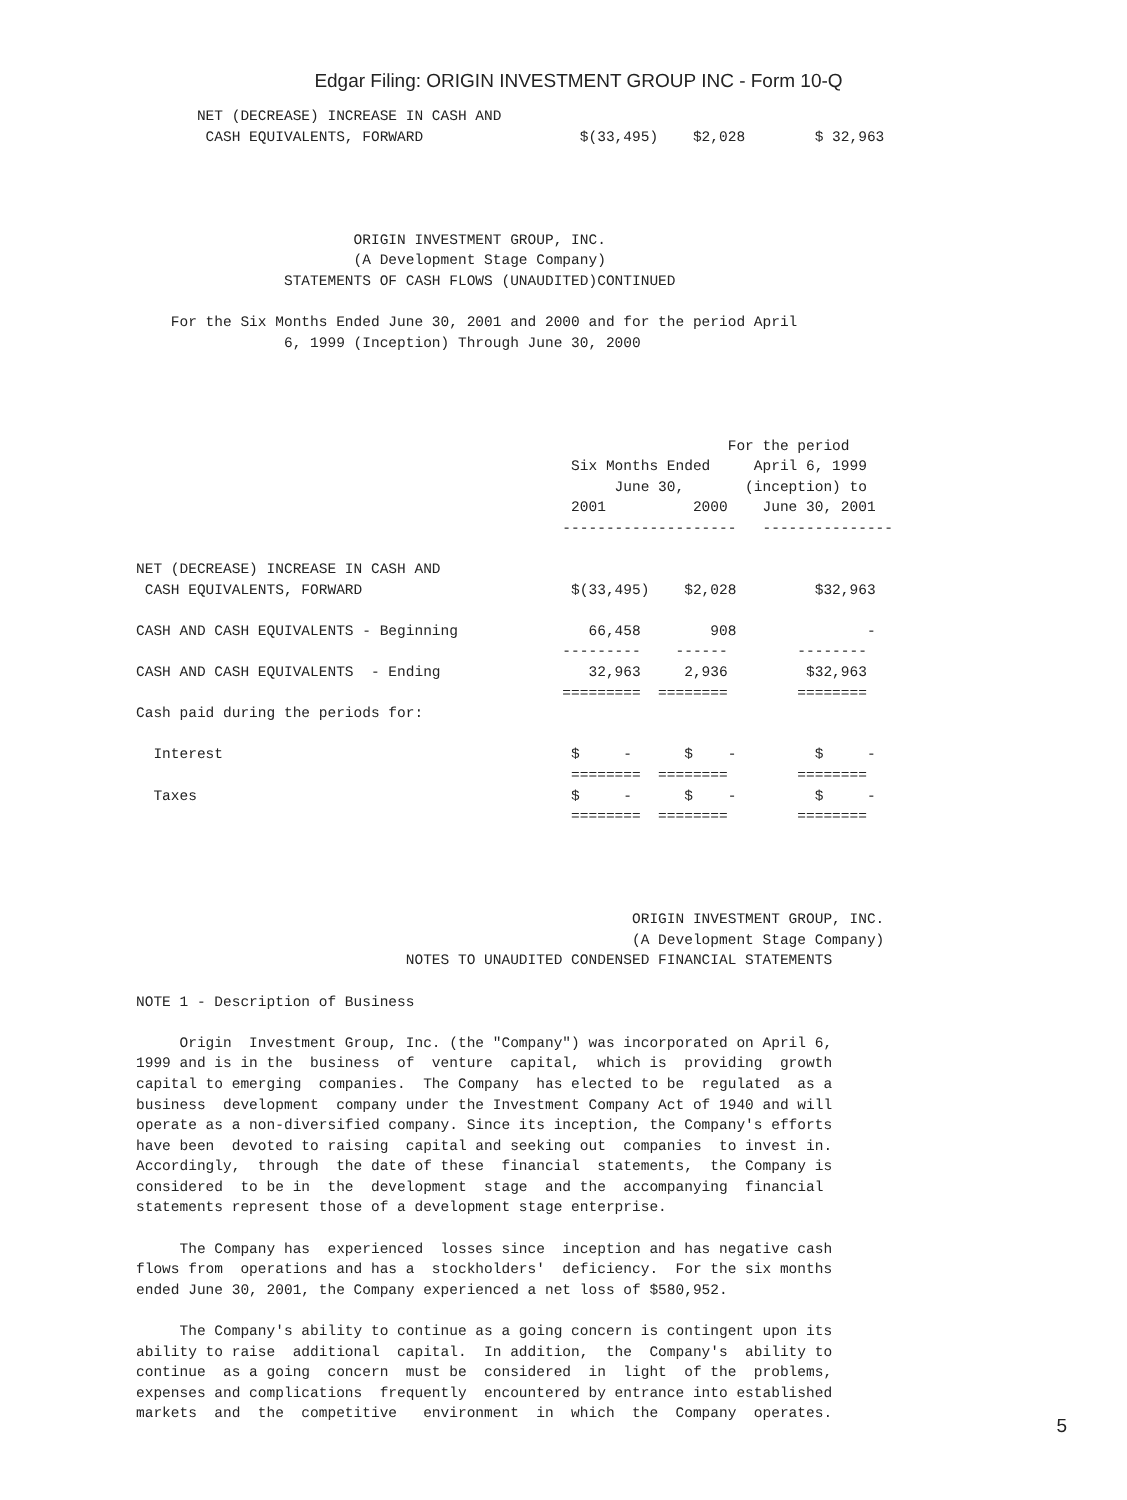Edgar Filing: ORIGIN INVESTMENT GROUP INC - Form 10-Q
       NET (DECREASE) INCREASE IN CASH AND
        CASH EQUIVALENTS, FORWARD                  $(33,495)    $2,028        $ 32,963




                         ORIGIN INVESTMENT GROUP, INC.
                         (A Development Stage Company)
                 STATEMENTS OF CASH FLOWS (UNAUDITED)CONTINUED

    For the Six Months Ended June 30, 2001 and 2000 and for the period April
                 6, 1999 (Inception) Through June 30, 2000




                                                                    For the period
                                                  Six Months Ended     April 6, 1999
                                                       June 30,       (inception) to
                                                  2001          2000    June 30, 2001
                                                 --------------------   ---------------

NET (DECREASE) INCREASE IN CASH AND
 CASH EQUIVALENTS, FORWARD                        $(33,495)    $2,028         $32,963

CASH AND CASH EQUIVALENTS - Beginning               66,458        908               -
                                                 ---------    ------        --------
CASH AND CASH EQUIVALENTS  - Ending                 32,963     2,936         $32,963
                                                 =========  ========        ========
Cash paid during the periods for:

  Interest                                        $     -      $    -         $     -
                                                  ========  ========        ========
  Taxes                                           $     -      $    -         $     -
                                                  ========  ========        ========




                                                         ORIGIN INVESTMENT GROUP, INC.
                                                         (A Development Stage Company)
                               NOTES TO UNAUDITED CONDENSED FINANCIAL STATEMENTS

NOTE 1 - Description of Business

     Origin  Investment Group, Inc. (the "Company") was incorporated on April 6,
1999 and is in the  business  of  venture  capital,  which is  providing  growth
capital to emerging  companies.  The Company  has elected to be  regulated  as a
business  development  company under the Investment Company Act of 1940 and will
operate as a non-diversified company. Since its inception, the Company's efforts
have been  devoted to raising  capital and seeking out  companies  to invest in.
Accordingly,  through  the date of these  financial  statements,  the Company is
considered  to be in  the  development  stage  and the  accompanying  financial
statements represent those of a development stage enterprise.

     The Company has  experienced  losses since  inception and has negative cash
flows from  operations and has a  stockholders'  deficiency.  For the six months
ended June 30, 2001, the Company experienced a net loss of $580,952.

     The Company's ability to continue as a going concern is contingent upon its
ability to raise  additional  capital.  In addition,  the  Company's  ability to
continue  as a going  concern  must be  considered  in  light  of the  problems,
expenses and complications  frequently  encountered by entrance into established
markets  and  the  competitive   environment  in  which  the  Company  operates.
5